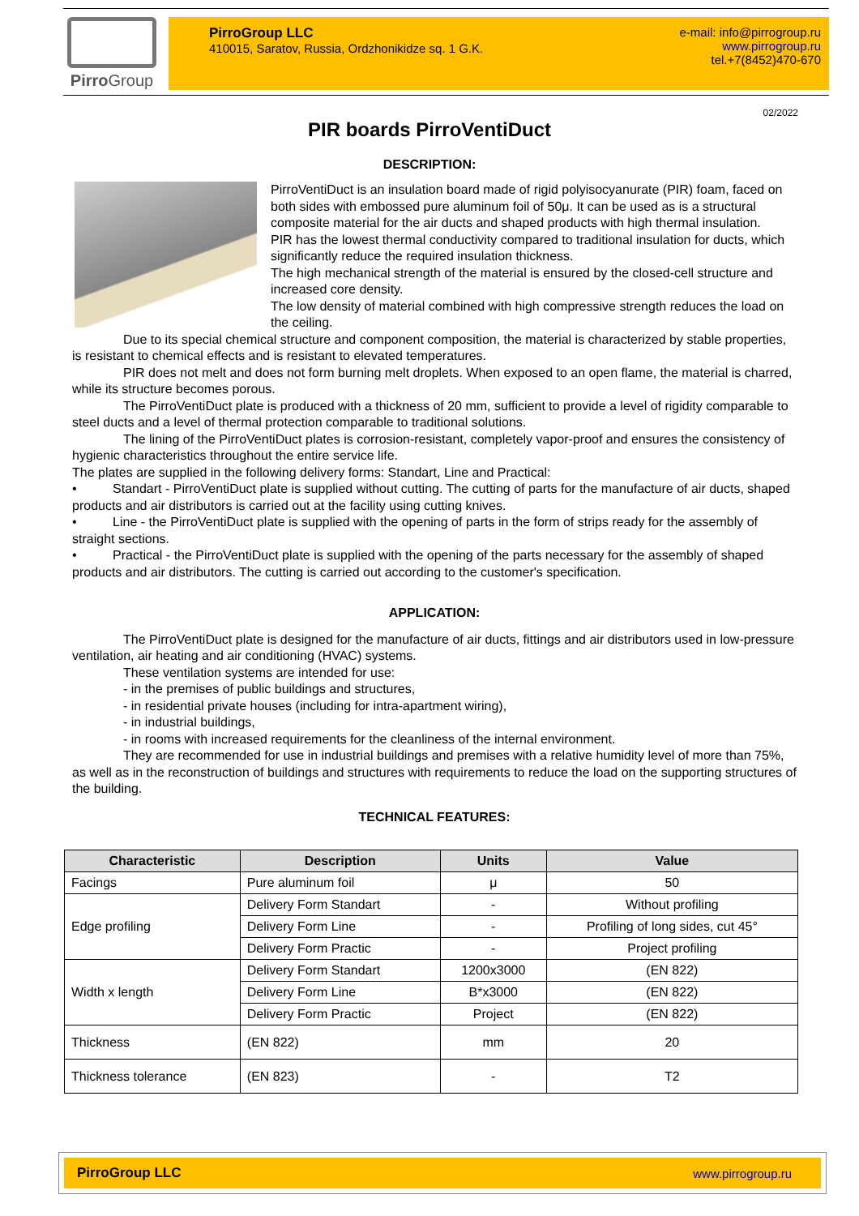Pirro Group
PirroGroup LLC
410015, Saratov, Russia, Ordzhonikidze sq. 1 G.K.
e-mail: info@pirrogroup.ru
www.pirrogroup.ru
tel.+7(8452)470-670
02/2022
PIR boards PirroVentiDuct
DESCRIPTION:
PirroVentiDuct is an insulation board made of rigid polyisocyanurate (PIR) foam, faced on both sides with embossed pure aluminum foil of 50μ. It can be used as is a structural composite material for the air ducts and shaped products with high thermal insulation.
PIR has the lowest thermal conductivity compared to traditional insulation for ducts, which significantly reduce the required insulation thickness.
The high mechanical strength of the material is ensured by the closed-cell structure and increased core density.
The low density of material combined with high compressive strength reduces the load on the ceiling.
Due to its special chemical structure and component composition, the material is characterized by stable properties, is resistant to chemical effects and is resistant to elevated temperatures.
PIR does not melt and does not form burning melt droplets. When exposed to an open flame, the material is charred, while its structure becomes porous.
The PirroVentiDuct plate is produced with a thickness of 20 mm, sufficient to provide a level of rigidity comparable to steel ducts and a level of thermal protection comparable to traditional solutions.
The lining of the PirroVentiDuct plates is corrosion-resistant, completely vapor-proof and ensures the consistency of hygienic characteristics throughout the entire service life.
The plates are supplied in the following delivery forms: Standart, Line and Practical:
• Standart - PirroVentiDuct plate is supplied without cutting. The cutting of parts for the manufacture of air ducts, shaped products and air distributors is carried out at the facility using cutting knives.
• Line - the PirroVentiDuct plate is supplied with the opening of parts in the form of strips ready for the assembly of straight sections.
• Practical - the PirroVentiDuct plate is supplied with the opening of the parts necessary for the assembly of shaped products and air distributors. The cutting is carried out according to the customer's specification.
APPLICATION:
The PirroVentiDuct plate is designed for the manufacture of air ducts, fittings and air distributors used in low-pressure ventilation, air heating and air conditioning (HVAC) systems.
These ventilation systems are intended for use:
- in the premises of public buildings and structures,
- in residential private houses (including for intra-apartment wiring),
- in industrial buildings,
- in rooms with increased requirements for the cleanliness of the internal environment.
They are recommended for use in industrial buildings and premises with a relative humidity level of more than 75%, as well as in the reconstruction of buildings and structures with requirements to reduce the load on the supporting structures of the building.
TECHNICAL FEATURES:
| Characteristic | Description | Units | Value |
| --- | --- | --- | --- |
| Facings | Pure aluminum foil | μ | 50 |
| Edge profiling | Delivery Form Standart | - | Without profiling |
| | Delivery Form Line | - | Profiling of long sides, cut 45° |
| | Delivery Form Practic | - | Project profiling |
| Width x length | Delivery Form Standart | 1200x3000 | (EN 822) |
| | Delivery Form Line | B*x3000 | (EN 822) |
| | Delivery Form Practic | Project | (EN 822) |
| Thickness | (EN 822) | mm | 20 |
| Thickness tolerance | (EN 823) | - | T2 |
PirroGroup LLC www.pirrogroup.ru